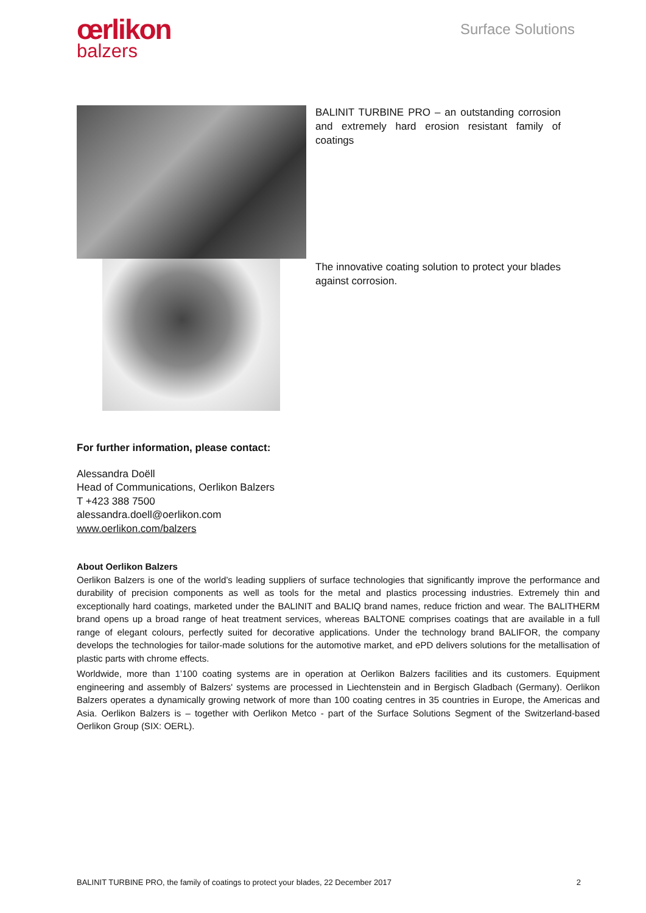œrlikon
balzers
Surface Solutions
BALINIT TURBINE PRO – an outstanding corrosion and extremely hard erosion resistant family of coatings
The innovative coating solution to protect your blades against corrosion.
For further information, please contact:
Alessandra Doëll
Head of Communications, Oerlikon Balzers
T +423 388 7500
alessandra.doell@oerlikon.com
www.oerlikon.com/balzers
About Oerlikon Balzers
Oerlikon Balzers is one of the world’s leading suppliers of surface technologies that significantly improve the performance and durability of precision components as well as tools for the metal and plastics processing industries. Extremely thin and exceptionally hard coatings, marketed under the BALINIT and BALIQ brand names, reduce friction and wear. The BALITHERM brand opens up a broad range of heat treatment services, whereas BALTONE comprises coatings that are available in a full range of elegant colours, perfectly suited for decorative applications. Under the technology brand BALIFOR, the company develops the technologies for tailor-made solutions for the automotive market, and ePD delivers solutions for the metallisation of plastic parts with chrome effects.
Worldwide, more than 1’100 coating systems are in operation at Oerlikon Balzers facilities and its customers. Equipment engineering and assembly of Balzers' systems are processed in Liechtenstein and in Bergisch Gladbach (Germany). Oerlikon Balzers operates a dynamically growing network of more than 100 coating centres in 35 countries in Europe, the Americas and Asia. Oerlikon Balzers is – together with Oerlikon Metco - part of the Surface Solutions Segment of the Switzerland-based Oerlikon Group (SIX: OERL).
BALINIT TURBINE PRO, the family of coatings to protect your blades, 22 December 2017 2